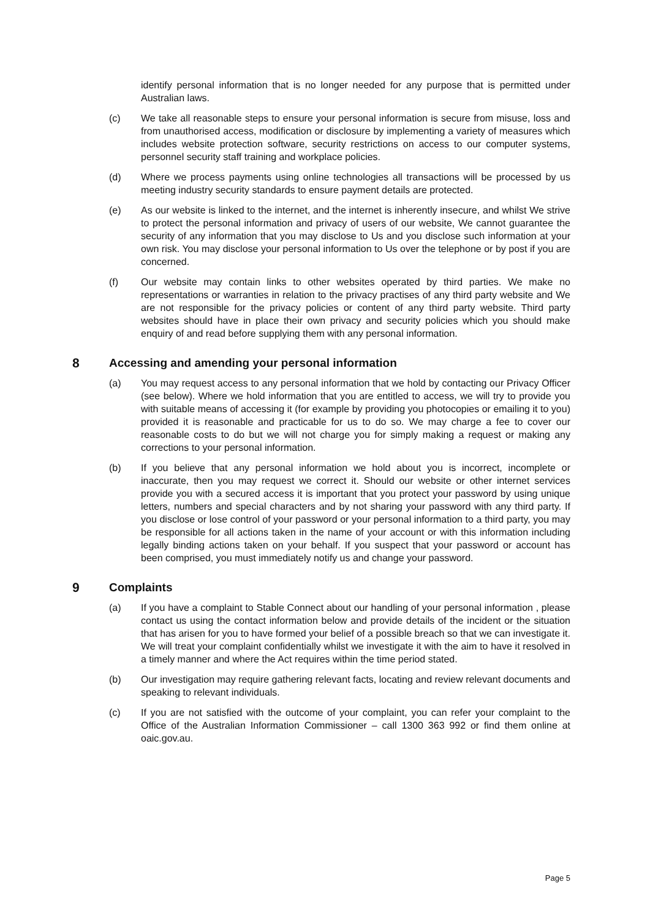identify personal information that is no longer needed for any purpose that is permitted under Australian laws.
(c) We take all reasonable steps to ensure your personal information is secure from misuse, loss and from unauthorised access, modification or disclosure by implementing a variety of measures which includes website protection software, security restrictions on access to our computer systems, personnel security staff training and workplace policies.
(d) Where we process payments using online technologies all transactions will be processed by us meeting industry security standards to ensure payment details are protected.
(e) As our website is linked to the internet, and the internet is inherently insecure, and whilst We strive to protect the personal information and privacy of users of our website, We cannot guarantee the security of any information that you may disclose to Us and you disclose such information at your own risk. You may disclose your personal information to Us over the telephone or by post if you are concerned.
(f) Our website may contain links to other websites operated by third parties. We make no representations or warranties in relation to the privacy practises of any third party website and We are not responsible for the privacy policies or content of any third party website. Third party websites should have in place their own privacy and security policies which you should make enquiry of and read before supplying them with any personal information.
8 Accessing and amending your personal information
(a) You may request access to any personal information that we hold by contacting our Privacy Officer (see below). Where we hold information that you are entitled to access, we will try to provide you with suitable means of accessing it (for example by providing you photocopies or emailing it to you) provided it is reasonable and practicable for us to do so. We may charge a fee to cover our reasonable costs to do but we will not charge you for simply making a request or making any corrections to your personal information.
(b) If you believe that any personal information we hold about you is incorrect, incomplete or inaccurate, then you may request we correct it. Should our website or other internet services provide you with a secured access it is important that you protect your password by using unique letters, numbers and special characters and by not sharing your password with any third party. If you disclose or lose control of your password or your personal information to a third party, you may be responsible for all actions taken in the name of your account or with this information including legally binding actions taken on your behalf. If you suspect that your password or account has been comprised, you must immediately notify us and change your password.
9 Complaints
(a) If you have a complaint to Stable Connect about our handling of your personal information , please contact us using the contact information below and provide details of the incident or the situation that has arisen for you to have formed your belief of a possible breach so that we can investigate it. We will treat your complaint confidentially whilst we investigate it with the aim to have it resolved in a timely manner and where the Act requires within the time period stated.
(b) Our investigation may require gathering relevant facts, locating and review relevant documents and speaking to relevant individuals.
(c) If you are not satisfied with the outcome of your complaint, you can refer your complaint to the Office of the Australian Information Commissioner – call 1300 363 992 or find them online at oaic.gov.au.
Page 5